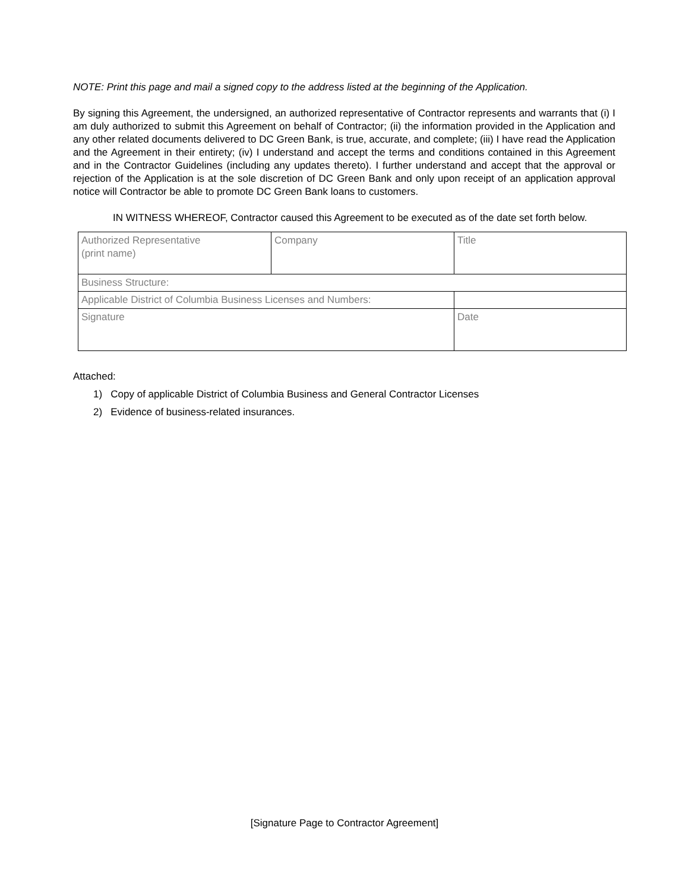NOTE: Print this page and mail a signed copy to the address listed at the beginning of the Application.
By signing this Agreement, the undersigned, an authorized representative of Contractor represents and warrants that (i) I am duly authorized to submit this Agreement on behalf of Contractor; (ii) the information provided in the Application and any other related documents delivered to DC Green Bank, is true, accurate, and complete; (iii) I have read the Application and the Agreement in their entirety; (iv) I understand and accept the terms and conditions contained in this Agreement and in the Contractor Guidelines (including any updates thereto). I further understand and accept that the approval or rejection of the Application is at the sole discretion of DC Green Bank and only upon receipt of an application approval notice will Contractor be able to promote DC Green Bank loans to customers.
IN WITNESS WHEREOF, Contractor caused this Agreement to be executed as of the date set forth below.
| Authorized Representative (print name) | Company | Title |
| Business Structure: | | |
| Applicable District of Columbia Business Licenses and Numbers: | | |
| Signature | | Date |
Attached:
1) Copy of applicable District of Columbia Business and General Contractor Licenses
2) Evidence of business-related insurances.
[Signature Page to Contractor Agreement]